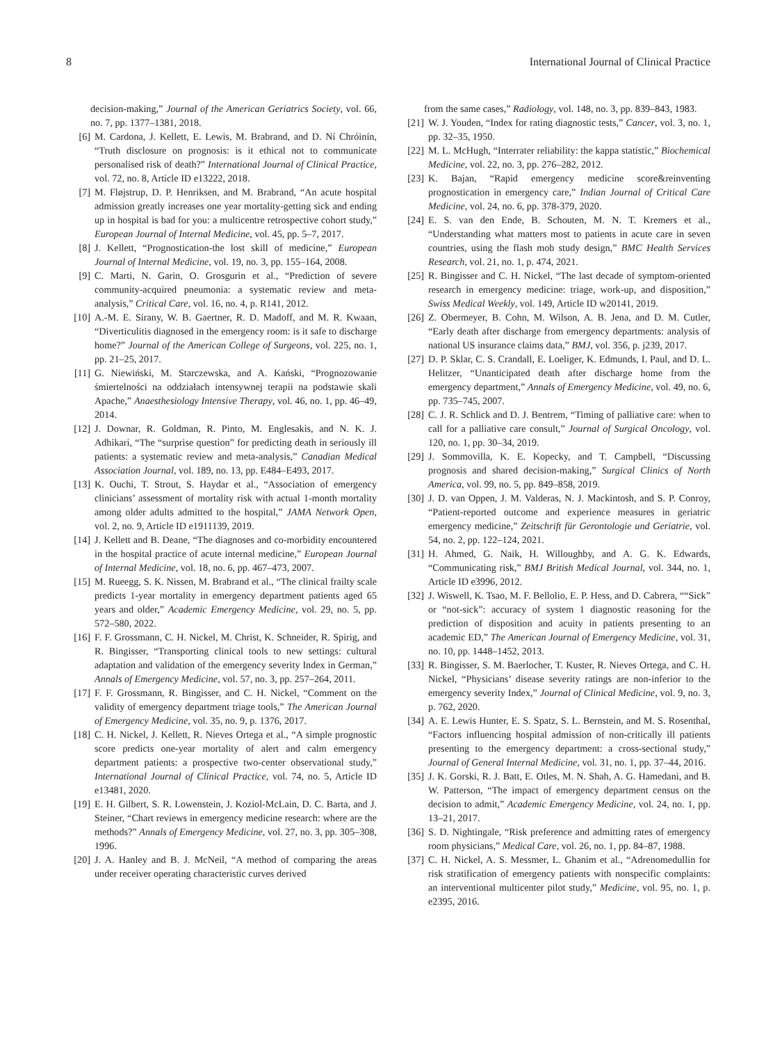8 International Journal of Clinical Practice
decision-making,” Journal of the American Geriatrics Society, vol. 66, no. 7, pp. 1377–1381, 2018.
[6] M. Cardona, J. Kellett, E. Lewis, M. Brabrand, and D. Ní Chróinín, “Truth disclosure on prognosis: is it ethical not to communicate personalised risk of death?” International Journal of Clinical Practice, vol. 72, no. 8, Article ID e13222, 2018.
[7] M. Fløjstrup, D. P. Henriksen, and M. Brabrand, “An acute hospital admission greatly increases one year mortality-getting sick and ending up in hospital is bad for you: a multicentre retrospective cohort study,” European Journal of Internal Medicine, vol. 45, pp. 5–7, 2017.
[8] J. Kellett, “Prognostication-the lost skill of medicine,” European Journal of Internal Medicine, vol. 19, no. 3, pp. 155–164, 2008.
[9] C. Marti, N. Garin, O. Grosgurin et al., “Prediction of severe community-acquired pneumonia: a systematic review and meta-analysis,” Critical Care, vol. 16, no. 4, p. R141, 2012.
[10] A.-M. E. Sirany, W. B. Gaertner, R. D. Madoff, and M. R. Kwaan, “Diverticulitis diagnosed in the emergency room: is it safe to discharge home?” Journal of the American College of Surgeons, vol. 225, no. 1, pp. 21–25, 2017.
[11] G. Niewiński, M. Starczewska, and A. Kański, “Prognozowanie śmiertelności na oddziałach intensywnej terapii na podstawie skali Apache,” Anaesthesiology Intensive Therapy, vol. 46, no. 1, pp. 46–49, 2014.
[12] J. Downar, R. Goldman, R. Pinto, M. Englesakis, and N. K. J. Adhikari, “The “surprise question” for predicting death in seriously ill patients: a systematic review and meta-analysis,” Canadian Medical Association Journal, vol. 189, no. 13, pp. E484–E493, 2017.
[13] K. Ouchi, T. Strout, S. Haydar et al., “Association of emergency clinicians’ assessment of mortality risk with actual 1-month mortality among older adults admitted to the hospital,” JAMA Network Open, vol. 2, no. 9, Article ID e1911139, 2019.
[14] J. Kellett and B. Deane, “The diagnoses and co-morbidity encountered in the hospital practice of acute internal medicine,” European Journal of Internal Medicine, vol. 18, no. 6, pp. 467–473, 2007.
[15] M. Rueegg, S. K. Nissen, M. Brabrand et al., “The clinical frailty scale predicts 1-year mortality in emergency department patients aged 65 years and older,” Academic Emergency Medicine, vol. 29, no. 5, pp. 572–580, 2022.
[16] F. F. Grossmann, C. H. Nickel, M. Christ, K. Schneider, R. Spirig, and R. Bingisser, “Transporting clinical tools to new settings: cultural adaptation and validation of the emergency severity Index in German,” Annals of Emergency Medicine, vol. 57, no. 3, pp. 257–264, 2011.
[17] F. F. Grossmann, R. Bingisser, and C. H. Nickel, “Comment on the validity of emergency department triage tools,” The American Journal of Emergency Medicine, vol. 35, no. 9, p. 1376, 2017.
[18] C. H. Nickel, J. Kellett, R. Nieves Ortega et al., “A simple prognostic score predicts one-year mortality of alert and calm emergency department patients: a prospective two-center observational study,” International Journal of Clinical Practice, vol. 74, no. 5, Article ID e13481, 2020.
[19] E. H. Gilbert, S. R. Lowenstein, J. Koziol-McLain, D. C. Barta, and J. Steiner, “Chart reviews in emergency medicine research: where are the methods?” Annals of Emergency Medicine, vol. 27, no. 3, pp. 305–308, 1996.
[20] J. A. Hanley and B. J. McNeil, “A method of comparing the areas under receiver operating characteristic curves derived
from the same cases,” Radiology, vol. 148, no. 3, pp. 839–843, 1983.
[21] W. J. Youden, “Index for rating diagnostic tests,” Cancer, vol. 3, no. 1, pp. 32–35, 1950.
[22] M. L. McHugh, “Interrater reliability: the kappa statistic,” Biochemical Medicine, vol. 22, no. 3, pp. 276–282, 2012.
[23] K. Bajan, “Rapid emergency medicine score&reinventing prognostication in emergency care,” Indian Journal of Critical Care Medicine, vol. 24, no. 6, pp. 378-379, 2020.
[24] E. S. van den Ende, B. Schouten, M. N. T. Kremers et al., “Understanding what matters most to patients in acute care in seven countries, using the flash mob study design,” BMC Health Services Research, vol. 21, no. 1, p. 474, 2021.
[25] R. Bingisser and C. H. Nickel, “The last decade of symptom-oriented research in emergency medicine: triage, work-up, and disposition,” Swiss Medical Weekly, vol. 149, Article ID w20141, 2019.
[26] Z. Obermeyer, B. Cohn, M. Wilson, A. B. Jena, and D. M. Cutler, “Early death after discharge from emergency departments: analysis of national US insurance claims data,” BMJ, vol. 356, p. j239, 2017.
[27] D. P. Sklar, C. S. Crandall, E. Loeliger, K. Edmunds, I. Paul, and D. L. Helitzer, “Unanticipated death after discharge home from the emergency department,” Annals of Emergency Medicine, vol. 49, no. 6, pp. 735–745, 2007.
[28] C. J. R. Schlick and D. J. Bentrem, “Timing of palliative care: when to call for a palliative care consult,” Journal of Surgical Oncology, vol. 120, no. 1, pp. 30–34, 2019.
[29] J. Sommovilla, K. E. Kopecky, and T. Campbell, “Discussing prognosis and shared decision-making,” Surgical Clinics of North America, vol. 99, no. 5, pp. 849–858, 2019.
[30] J. D. van Oppen, J. M. Valderas, N. J. Mackintosh, and S. P. Conroy, “Patient-reported outcome and experience measures in geriatric emergency medicine,” Zeitschrift für Gerontologie und Geriatrie, vol. 54, no. 2, pp. 122–124, 2021.
[31] H. Ahmed, G. Naik, H. Willoughby, and A. G. K. Edwards, “Communicating risk,” BMJ British Medical Journal, vol. 344, no. 1, Article ID e3996, 2012.
[32] J. Wiswell, K. Tsao, M. F. Bellolio, E. P. Hess, and D. Cabrera, ““Sick” or “not-sick”: accuracy of system 1 diagnostic reasoning for the prediction of disposition and acuity in patients presenting to an academic ED,” The American Journal of Emergency Medicine, vol. 31, no. 10, pp. 1448–1452, 2013.
[33] R. Bingisser, S. M. Baerlocher, T. Kuster, R. Nieves Ortega, and C. H. Nickel, “Physicians’ disease severity ratings are non-inferior to the emergency severity Index,” Journal of Clinical Medicine, vol. 9, no. 3, p. 762, 2020.
[34] A. E. Lewis Hunter, E. S. Spatz, S. L. Bernstein, and M. S. Rosenthal, “Factors influencing hospital admission of non-critically ill patients presenting to the emergency department: a cross-sectional study,” Journal of General Internal Medicine, vol. 31, no. 1, pp. 37–44, 2016.
[35] J. K. Gorski, R. J. Batt, E. Otles, M. N. Shah, A. G. Hamedani, and B. W. Patterson, “The impact of emergency department census on the decision to admit,” Academic Emergency Medicine, vol. 24, no. 1, pp. 13–21, 2017.
[36] S. D. Nightingale, “Risk preference and admitting rates of emergency room physicians,” Medical Care, vol. 26, no. 1, pp. 84–87, 1988.
[37] C. H. Nickel, A. S. Messmer, L. Ghanim et al., “Adrenomedullin for risk stratification of emergency patients with nonspecific complaints: an interventional multicenter pilot study,” Medicine, vol. 95, no. 1, p. e2395, 2016.